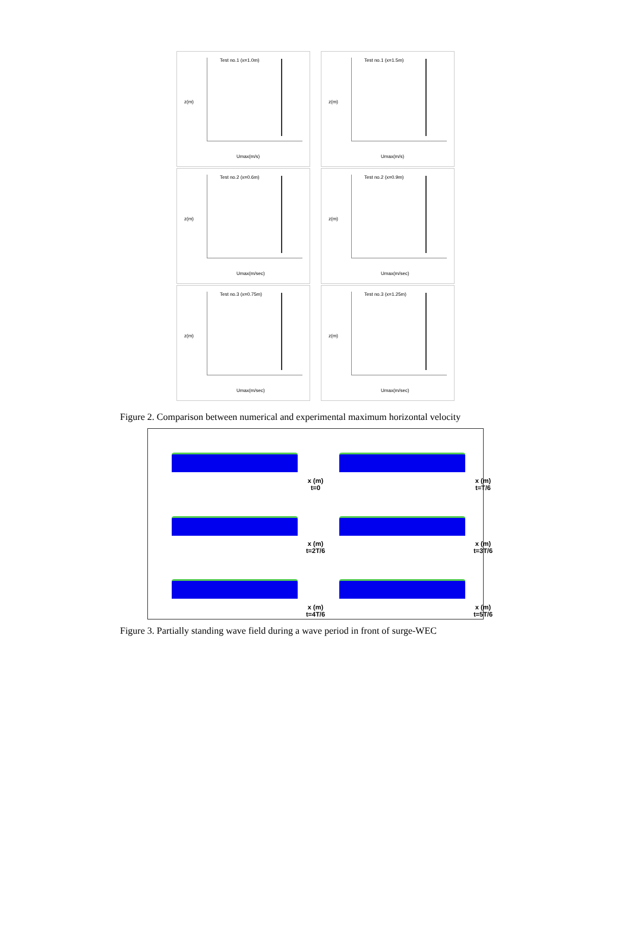Test no.1 (x=1.0m)
z(m)
Umax(m/s)
Test no.1 (x=1.5m)
z(m)
Umax(m/s)
Test no.2 (x=0.6m)
z(m)
Umax(m/sec)
Test no.2 (x=0.9m)
z(m)
Umax(m/sec)
Test no.3 (x=0.75m)
z(m)
Umax(m/sec)
Test no.3 (x=1.25m)
z(m)
Umax(m/sec)
Figure 2. Comparison between numerical and experimental maximum horizontal velocity
x (m)
t=0
x (m)
t=T/6
x (m)
t=2T/6
x (m)
t=3T/6
x (m)
t=4T/6
x (m)
t=5T/6
Figure 3. Partially standing wave field during a wave period in front of surge-WEC